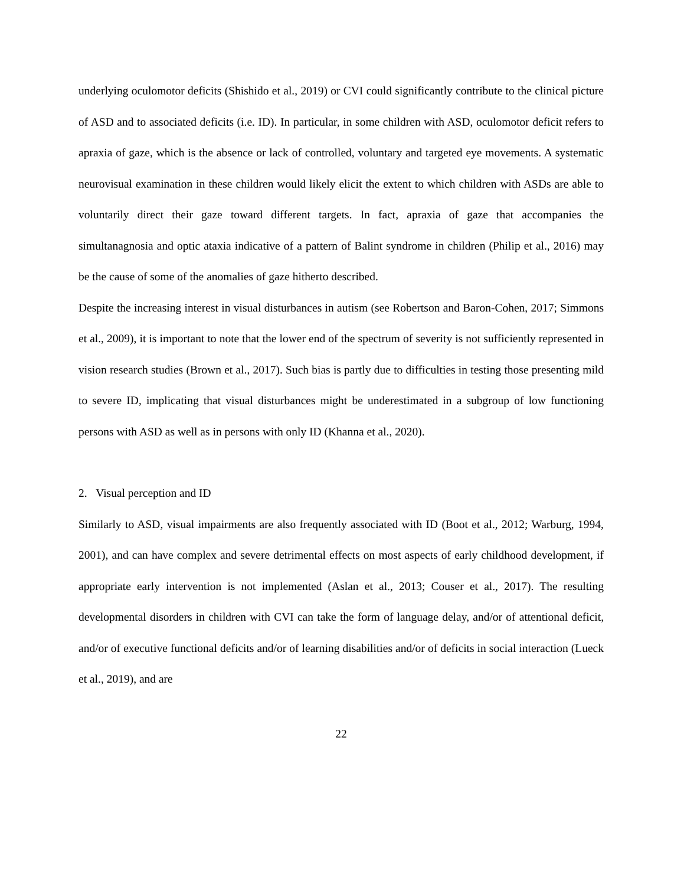underlying oculomotor deficits (Shishido et al., 2019) or CVI could significantly contribute to the clinical picture of ASD and to associated deficits (i.e. ID). In particular, in some children with ASD, oculomotor deficit refers to apraxia of gaze, which is the absence or lack of controlled, voluntary and targeted eye movements. A systematic neurovisual examination in these children would likely elicit the extent to which children with ASDs are able to voluntarily direct their gaze toward different targets. In fact, apraxia of gaze that accompanies the simultanagnosia and optic ataxia indicative of a pattern of Balint syndrome in children (Philip et al., 2016) may be the cause of some of the anomalies of gaze hitherto described.
Despite the increasing interest in visual disturbances in autism (see Robertson and Baron-Cohen, 2017; Simmons et al., 2009), it is important to note that the lower end of the spectrum of severity is not sufficiently represented in vision research studies (Brown et al., 2017). Such bias is partly due to difficulties in testing those presenting mild to severe ID, implicating that visual disturbances might be underestimated in a subgroup of low functioning persons with ASD as well as in persons with only ID (Khanna et al., 2020).
2. Visual perception and ID
Similarly to ASD, visual impairments are also frequently associated with ID (Boot et al., 2012; Warburg, 1994, 2001), and can have complex and severe detrimental effects on most aspects of early childhood development, if appropriate early intervention is not implemented (Aslan et al., 2013; Couser et al., 2017). The resulting developmental disorders in children with CVI can take the form of language delay, and/or of attentional deficit, and/or of executive functional deficits and/or of learning disabilities and/or of deficits in social interaction (Lueck et al., 2019), and are
22